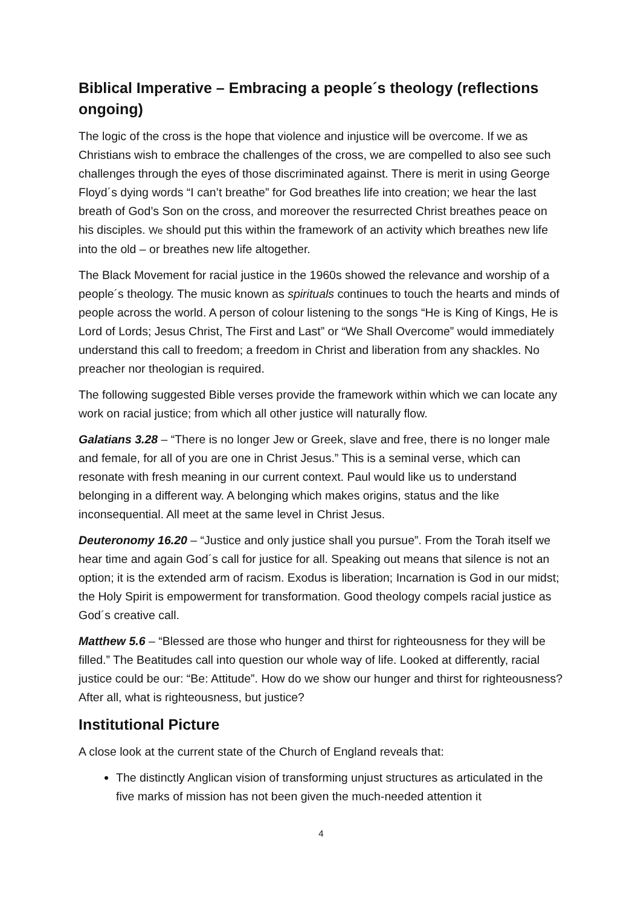Biblical Imperative – Embracing a people´s theology (reflections ongoing)
The logic of the cross is the hope that violence and injustice will be overcome. If we as Christians wish to embrace the challenges of the cross, we are compelled to also see such challenges through the eyes of those discriminated against. There is merit in using George Floyd´s dying words “I can’t breathe” for God breathes life into creation; we hear the last breath of God’s Son on the cross, and moreover the resurrected Christ breathes peace on his disciples. We should put this within the framework of an activity which breathes new life into the old – or breathes new life altogether.
The Black Movement for racial justice in the 1960s showed the relevance and worship of a people´s theology. The music known as spirituals continues to touch the hearts and minds of people across the world. A person of colour listening to the songs “He is King of Kings, He is Lord of Lords; Jesus Christ, The First and Last” or “We Shall Overcome” would immediately understand this call to freedom; a freedom in Christ and liberation from any shackles. No preacher nor theologian is required.
The following suggested Bible verses provide the framework within which we can locate any work on racial justice; from which all other justice will naturally flow.
Galatians 3.28 – “There is no longer Jew or Greek, slave and free, there is no longer male and female, for all of you are one in Christ Jesus.” This is a seminal verse, which can resonate with fresh meaning in our current context. Paul would like us to understand belonging in a different way. A belonging which makes origins, status and the like inconsequential. All meet at the same level in Christ Jesus.
Deuteronomy 16.20 – “Justice and only justice shall you pursue”. From the Torah itself we hear time and again God´s call for justice for all. Speaking out means that silence is not an option; it is the extended arm of racism. Exodus is liberation; Incarnation is God in our midst; the Holy Spirit is empowerment for transformation. Good theology compels racial justice as God´s creative call.
Matthew 5.6 – “Blessed are those who hunger and thirst for righteousness for they will be filled.” The Beatitudes call into question our whole way of life. Looked at differently, racial justice could be our: “Be: Attitude”. How do we show our hunger and thirst for righteousness? After all, what is righteousness, but justice?
Institutional Picture
A close look at the current state of the Church of England reveals that:
The distinctly Anglican vision of transforming unjust structures as articulated in the five marks of mission has not been given the much-needed attention it
4